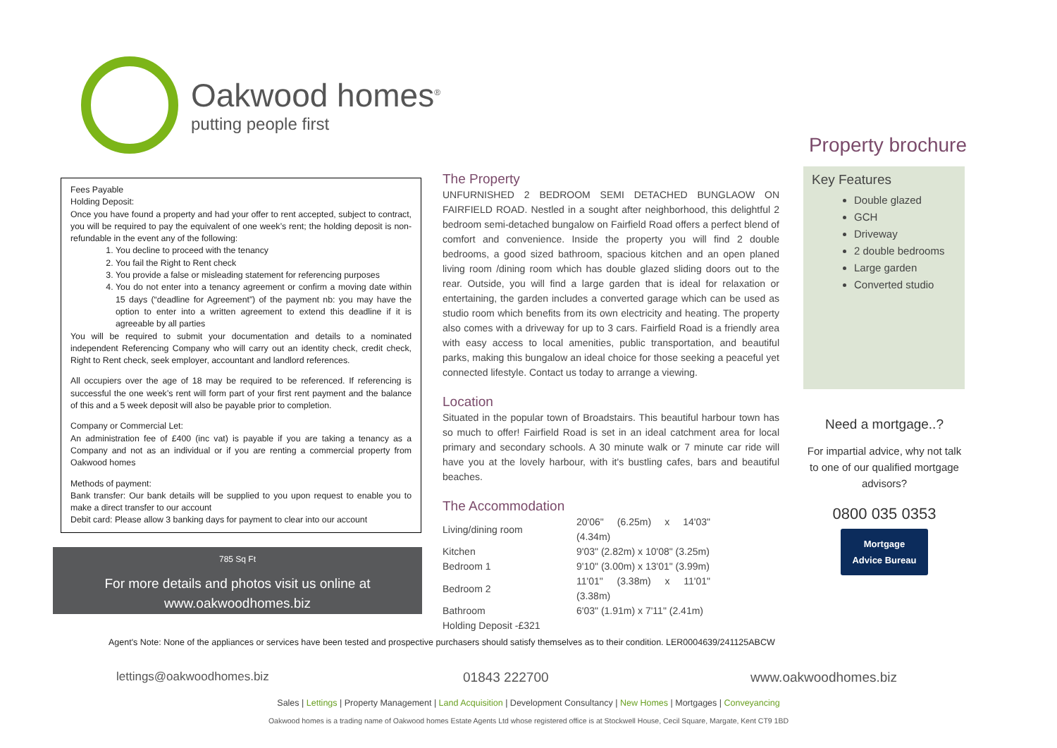Oakwood homes<sup>®</sup>
putting people first
Property brochure
Fees Payable
Holding Deposit:
Once you have found a property and had your offer to rent accepted, subject to contract, you will be required to pay the equivalent of one week’s rent; the holding deposit is non-refundable in the event any of the following:
1. You decline to proceed with the tenancy
2. You fail the Right to Rent check
3. You provide a false or misleading statement for referencing purposes
4. You do not enter into a tenancy agreement or confirm a moving date within 15 days (“deadline for Agreement”) of the payment nb: you may have the option to enter into a written agreement to extend this deadline if it is agreeable by all parties
You will be required to submit your documentation and details to a nominated independent Referencing Company who will carry out an identity check, credit check, Right to Rent check, seek employer, accountant and landlord references.
All occupiers over the age of 18 may be required to be referenced. If referencing is successful the one week’s rent will form part of your first rent payment and the balance of this and a 5 week deposit will also be payable prior to completion.
Company or Commercial Let:
An administration fee of £400 (inc vat) is payable if you are taking a tenancy as a Company and not as an individual or if you are renting a commercial property from Oakwood homes
Methods of payment:
Bank transfer: Our bank details will be supplied to you upon request to enable you to make a direct transfer to our account
Debit card: Please allow 3 banking days for payment to clear into our account
785 Sq Ft
For more details and photos visit us online at
www.oakwoodhomes.biz
The Property
UNFURNISHED 2 BEDROOM SEMI DETACHED BUNGLAOW ON FAIRFIELD ROAD. Nestled in a sought after neighborhood, this delightful 2 bedroom semi-detached bungalow on Fairfield Road offers a perfect blend of comfort and convenience. Inside the property you will find 2 double bedrooms, a good sized bathroom, spacious kitchen and an open planed living room /dining room which has double glazed sliding doors out to the rear. Outside, you will find a large garden that is ideal for relaxation or entertaining, the garden includes a converted garage which can be used as studio room which benefits from its own electricity and heating. The property also comes with a driveway for up to 3 cars. Fairfield Road is a friendly area with easy access to local amenities, public transportation, and beautiful parks, making this bungalow an ideal choice for those seeking a peaceful yet connected lifestyle. Contact us today to arrange a viewing.
Location
Situated in the popular town of Broadstairs. This beautiful harbour town has so much to offer! Fairfield Road is set in an ideal catchment area for local primary and secondary schools. A 30 minute walk or 7 minute car ride will have you at the lovely harbour, with it's bustling cafes, bars and beautiful beaches.
The Accommodation
| Living/dining room | 20'06" (6.25m) x 14'03" (4.34m) |
| Kitchen | 9'03" (2.82m) x 10'08" (3.25m) |
| Bedroom 1 | 9'10" (3.00m) x 13'01" (3.99m) |
| Bedroom 2 | 11'01" (3.38m) x 11'01" (3.38m) |
| Bathroom | 6'03" (1.91m) x 7'11" (2.41m) |
| Holding Deposit -£321 | |
Key Features
Double glazed
GCH
Driveway
2 double bedrooms
Large garden
Converted studio
Need a mortgage..?
For impartial advice, why not talk to one of our qualified mortgage advisors?
0800 035 0353
Mortgage
Advice Bureau
Agent's Note: None of the appliances or services have been tested and prospective purchasers should satisfy themselves as to their condition. LER0004639/241125ABCW
lettings@oakwoodhomes.biz 01843 222700 www.oakwoodhomes.biz
Sales | Lettings | Property Management | Land Acquisition | Development Consultancy | New Homes | Mortgages | Conveyancing
Oakwood homes is a trading name of Oakwood homes Estate Agents Ltd whose registered office is at Stockwell House, Cecil Square, Margate, Kent CT9 1BD